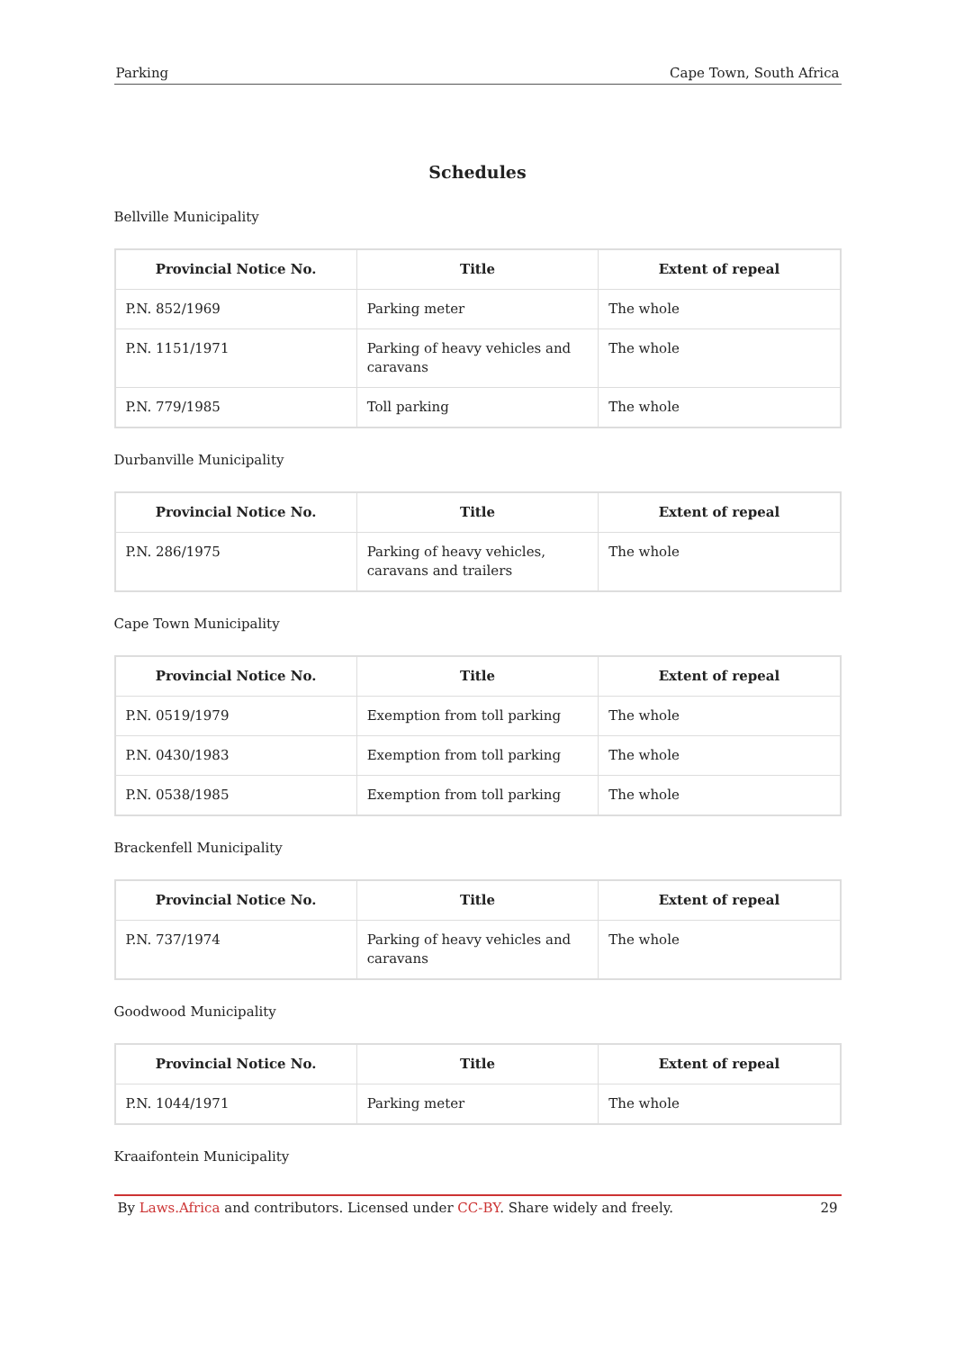Parking Cape Town, South Africa
Schedules
Bellville Municipality
| Provincial Notice No. | Title | Extent of repeal |
| --- | --- | --- |
| P.N. 852/1969 | Parking meter | The whole |
| P.N. 1151/1971 | Parking of heavy vehicles and caravans | The whole |
| P.N. 779/1985 | Toll parking | The whole |
Durbanville Municipality
| Provincial Notice No. | Title | Extent of repeal |
| --- | --- | --- |
| P.N. 286/1975 | Parking of heavy vehicles, caravans and trailers | The whole |
Cape Town Municipality
| Provincial Notice No. | Title | Extent of repeal |
| --- | --- | --- |
| P.N. 0519/1979 | Exemption from toll parking | The whole |
| P.N. 0430/1983 | Exemption from toll parking | The whole |
| P.N. 0538/1985 | Exemption from toll parking | The whole |
Brackenfell Municipality
| Provincial Notice No. | Title | Extent of repeal |
| --- | --- | --- |
| P.N. 737/1974 | Parking of heavy vehicles and caravans | The whole |
Goodwood Municipality
| Provincial Notice No. | Title | Extent of repeal |
| --- | --- | --- |
| P.N. 1044/1971 | Parking meter | The whole |
Kraaifontein Municipality
By Laws.Africa and contributors. Licensed under CC-BY. Share widely and freely. 29